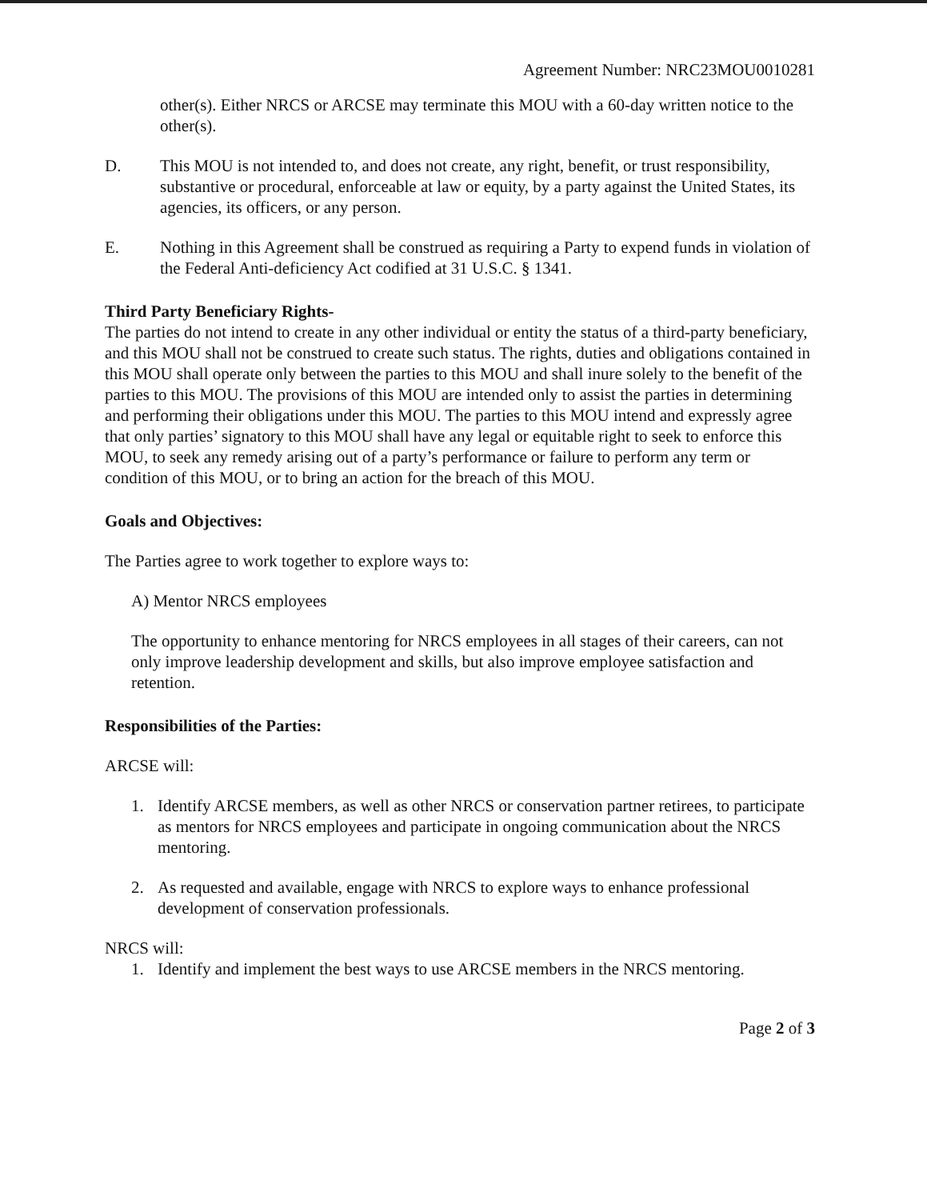Agreement Number: NRC23MOU0010281
other(s). Either NRCS or ARCSE may terminate this MOU with a 60-day written notice to the other(s).
D. This MOU is not intended to, and does not create, any right, benefit, or trust responsibility, substantive or procedural, enforceable at law or equity, by a party against the United States, its agencies, its officers, or any person.
E. Nothing in this Agreement shall be construed as requiring a Party to expend funds in violation of the Federal Anti-deficiency Act codified at 31 U.S.C. § 1341.
Third Party Beneficiary Rights-
The parties do not intend to create in any other individual or entity the status of a third-party beneficiary, and this MOU shall not be construed to create such status. The rights, duties and obligations contained in this MOU shall operate only between the parties to this MOU and shall inure solely to the benefit of the parties to this MOU. The provisions of this MOU are intended only to assist the parties in determining and performing their obligations under this MOU. The parties to this MOU intend and expressly agree that only parties’ signatory to this MOU shall have any legal or equitable right to seek to enforce this MOU, to seek any remedy arising out of a party’s performance or failure to perform any term or condition of this MOU, or to bring an action for the breach of this MOU.
Goals and Objectives:
The Parties agree to work together to explore ways to:
A) Mentor NRCS employees
The opportunity to enhance mentoring for NRCS employees in all stages of their careers, can not only improve leadership development and skills, but also improve employee satisfaction and retention.
Responsibilities of the Parties:
ARCSE will:
1. Identify ARCSE members, as well as other NRCS or conservation partner retirees, to participate as mentors for NRCS employees and participate in ongoing communication about the NRCS mentoring.
2. As requested and available, engage with NRCS to explore ways to enhance professional development of conservation professionals.
NRCS will:
1. Identify and implement the best ways to use ARCSE members in the NRCS mentoring.
Page 2 of 3